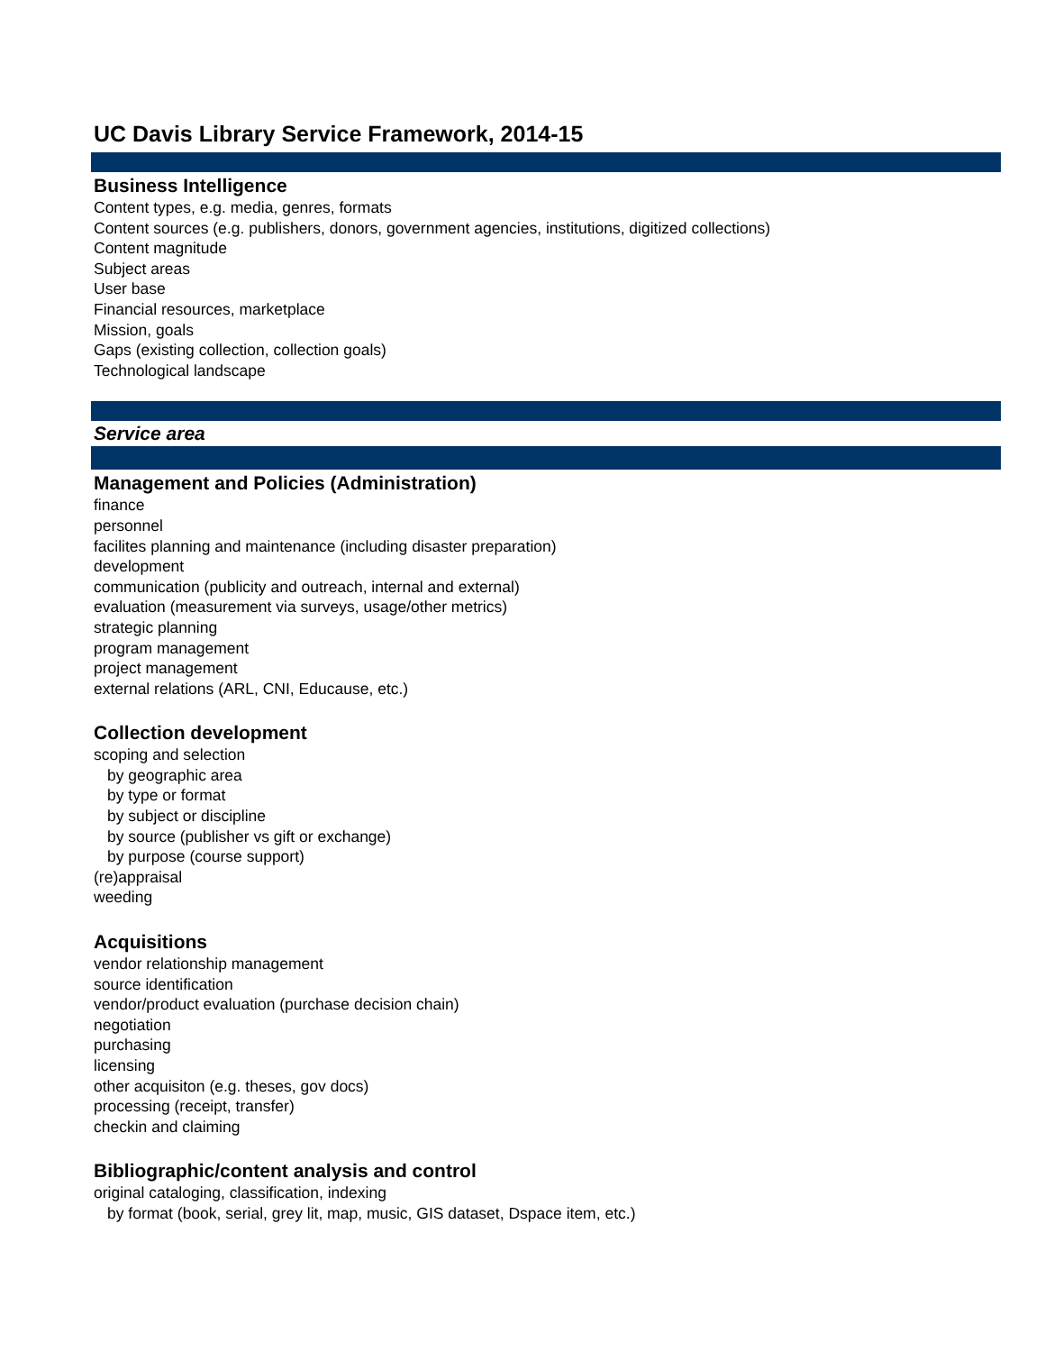UC Davis Library Service Framework, 2014-15
Business Intelligence
Content types, e.g. media, genres, formats
Content sources (e.g. publishers, donors, government agencies, institutions, digitized collections)
Content magnitude
Subject areas
User base
Financial resources, marketplace
Mission, goals
Gaps (existing collection, collection goals)
Technological landscape
Service area
Management and Policies (Administration)
finance
personnel
facilites planning and maintenance (including disaster preparation)
development
communication (publicity and outreach, internal and external)
evaluation (measurement via surveys, usage/other metrics)
strategic planning
program management
project management
external relations (ARL, CNI, Educause, etc.)
Collection development
scoping and selection
by geographic area
by type or format
by subject or discipline
by source (publisher vs gift or exchange)
by purpose (course support)
(re)appraisal
weeding
Acquisitions
vendor relationship management
source identification
vendor/product evaluation (purchase decision chain)
negotiation
purchasing
licensing
other acquisiton (e.g. theses, gov docs)
processing (receipt, transfer)
checkin and claiming
Bibliographic/content analysis and control
original cataloging, classification, indexing
by format (book, serial, grey lit, map, music, GIS dataset, Dspace item, etc.)